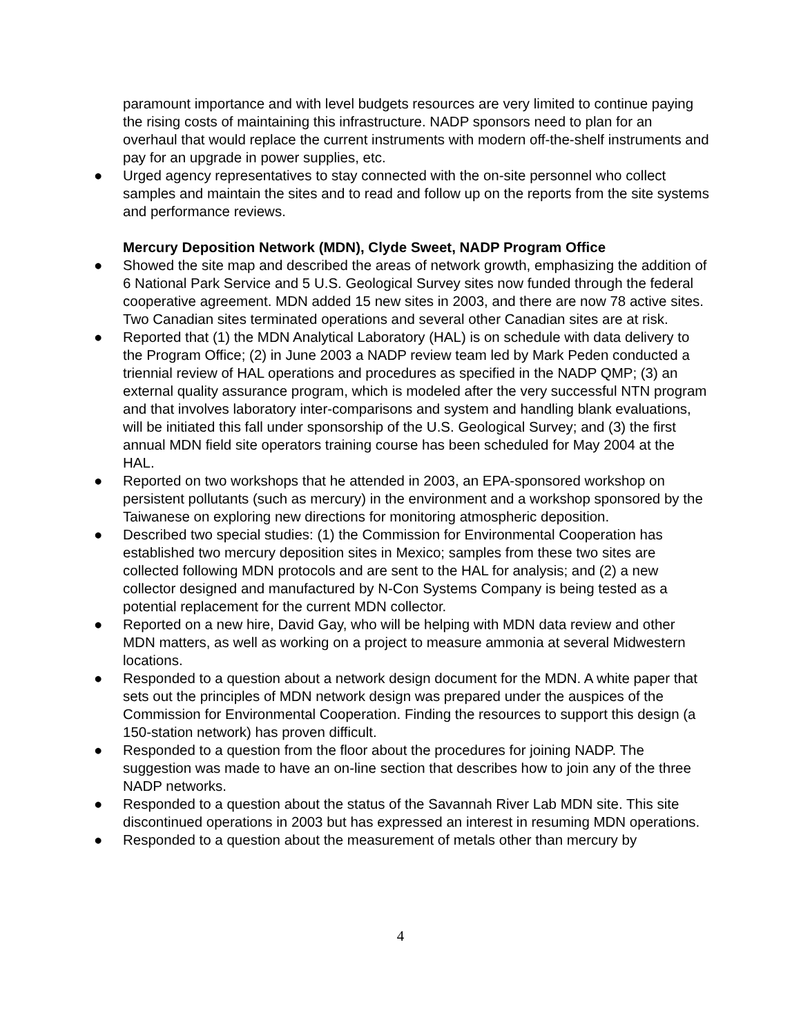paramount importance and with level budgets resources are very limited to continue paying the rising costs of maintaining this infrastructure. NADP sponsors need to plan for an overhaul that would replace the current instruments with modern off-the-shelf instruments and pay for an upgrade in power supplies, etc.
● Urged agency representatives to stay connected with the on-site personnel who collect samples and maintain the sites and to read and follow up on the reports from the site systems and performance reviews.
Mercury Deposition Network (MDN), Clyde Sweet, NADP Program Office
● Showed the site map and described the areas of network growth, emphasizing the addition of 6 National Park Service and 5 U.S. Geological Survey sites now funded through the federal cooperative agreement. MDN added 15 new sites in 2003, and there are now 78 active sites. Two Canadian sites terminated operations and several other Canadian sites are at risk.
● Reported that (1) the MDN Analytical Laboratory (HAL) is on schedule with data delivery to the Program Office; (2) in June 2003 a NADP review team led by Mark Peden conducted a triennial review of HAL operations and procedures as specified in the NADP QMP; (3) an external quality assurance program, which is modeled after the very successful NTN program and that involves laboratory inter-comparisons and system and handling blank evaluations, will be initiated this fall under sponsorship of the U.S. Geological Survey; and (3) the first annual MDN field site operators training course has been scheduled for May 2004 at the HAL.
● Reported on two workshops that he attended in 2003, an EPA-sponsored workshop on persistent pollutants (such as mercury) in the environment and a workshop sponsored by the Taiwanese on exploring new directions for monitoring atmospheric deposition.
● Described two special studies: (1) the Commission for Environmental Cooperation has established two mercury deposition sites in Mexico; samples from these two sites are collected following MDN protocols and are sent to the HAL for analysis; and (2) a new collector designed and manufactured by N-Con Systems Company is being tested as a potential replacement for the current MDN collector.
● Reported on a new hire, David Gay, who will be helping with MDN data review and other MDN matters, as well as working on a project to measure ammonia at several Midwestern locations.
● Responded to a question about a network design document for the MDN. A white paper that sets out the principles of MDN network design was prepared under the auspices of the Commission for Environmental Cooperation. Finding the resources to support this design (a 150-station network) has proven difficult.
● Responded to a question from the floor about the procedures for joining NADP. The suggestion was made to have an on-line section that describes how to join any of the three NADP networks.
● Responded to a question about the status of the Savannah River Lab MDN site. This site discontinued operations in 2003 but has expressed an interest in resuming MDN operations.
● Responded to a question about the measurement of metals other than mercury by
4